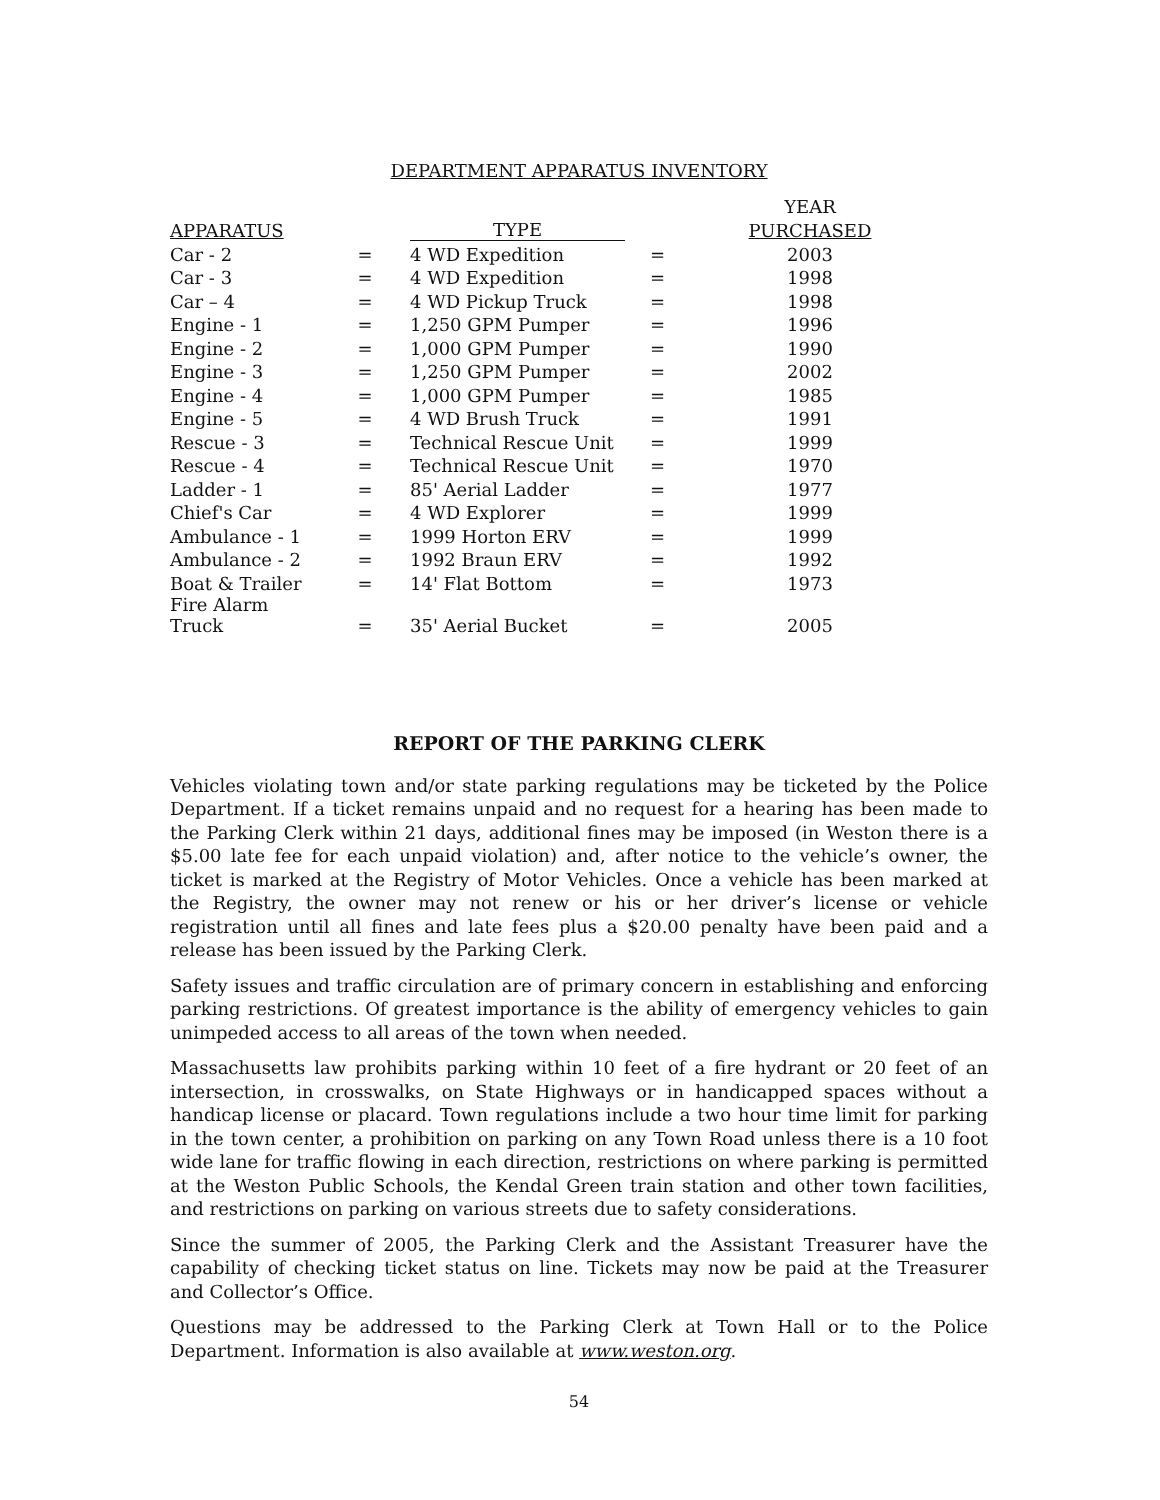DEPARTMENT APPARATUS INVENTORY
| | | | | YEAR |
| --- | --- | --- | --- | --- |
| APPARATUS | | TYPE | | PURCHASED |
| Car - 2 | = | 4 WD Expedition | = | 2003 |
| Car - 3 | = | 4 WD Expedition | = | 1998 |
| Car – 4 | = | 4 WD Pickup Truck | = | 1998 |
| Engine - 1 | = | 1,250 GPM Pumper | = | 1996 |
| Engine - 2 | = | 1,000 GPM Pumper | = | 1990 |
| Engine - 3 | = | 1,250 GPM Pumper | = | 2002 |
| Engine - 4 | = | 1,000 GPM Pumper | = | 1985 |
| Engine - 5 | = | 4 WD Brush Truck | = | 1991 |
| Rescue - 3 | = | Technical Rescue Unit | = | 1999 |
| Rescue - 4 | = | Technical Rescue Unit | = | 1970 |
| Ladder - 1 | = | 85' Aerial Ladder | = | 1977 |
| Chief's Car | = | 4 WD Explorer | = | 1999 |
| Ambulance - 1 | = | 1999 Horton ERV | = | 1999 |
| Ambulance - 2 | = | 1992 Braun ERV | = | 1992 |
| Boat & Trailer | = | 14' Flat Bottom | = | 1973 |
| Fire Alarm Truck | = | 35' Aerial Bucket | = | 2005 |
REPORT OF THE PARKING CLERK
Vehicles violating town and/or state parking regulations may be ticketed by the Police Department. If a ticket remains unpaid and no request for a hearing has been made to the Parking Clerk within 21 days, additional fines may be imposed (in Weston there is a $5.00 late fee for each unpaid violation) and, after notice to the vehicle’s owner, the ticket is marked at the Registry of Motor Vehicles. Once a vehicle has been marked at the Registry, the owner may not renew or his or her driver’s license or vehicle registration until all fines and late fees plus a $20.00 penalty have been paid and a release has been issued by the Parking Clerk.
Safety issues and traffic circulation are of primary concern in establishing and enforcing parking restrictions. Of greatest importance is the ability of emergency vehicles to gain unimpeded access to all areas of the town when needed.
Massachusetts law prohibits parking within 10 feet of a fire hydrant or 20 feet of an intersection, in crosswalks, on State Highways or in handicapped spaces without a handicap license or placard. Town regulations include a two hour time limit for parking in the town center, a prohibition on parking on any Town Road unless there is a 10 foot wide lane for traffic flowing in each direction, restrictions on where parking is permitted at the Weston Public Schools, the Kendal Green train station and other town facilities, and restrictions on parking on various streets due to safety considerations.
Since the summer of 2005, the Parking Clerk and the Assistant Treasurer have the capability of checking ticket status on line. Tickets may now be paid at the Treasurer and Collector’s Office.
Questions may be addressed to the Parking Clerk at Town Hall or to the Police Department. Information is also available at www.weston.org.
54